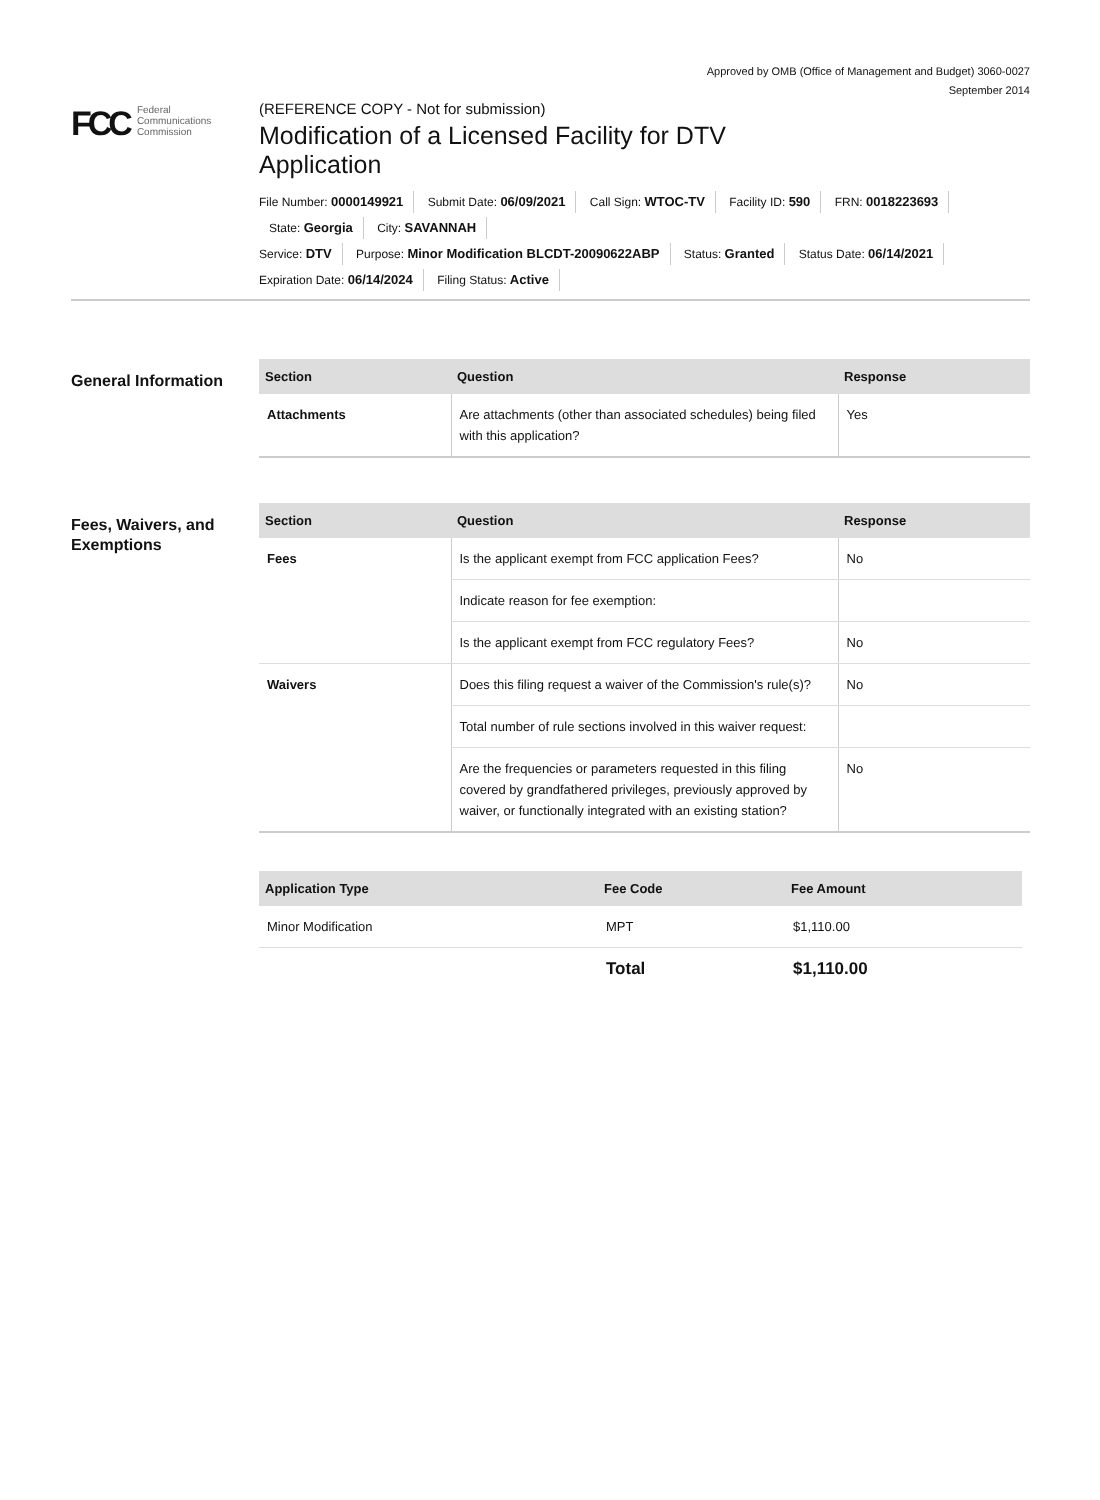Approved by OMB (Office of Management and Budget) 3060-0027
September 2014
FCC
Federal
Communications
Commission
(REFERENCE COPY - Not for submission)
Modification of a Licensed Facility for DTV
Application
File Number: 0000149921 Submit Date: 06/09/2021 Call Sign: WTOC-TV Facility ID: 590 FRN: 0018223693 State: Georgia City: SAVANNAH
Service: DTV Purpose: Minor Modification BLCDT-20090622ABP Status: Granted Status Date: 06/14/2021 Expiration Date: 06/14/2024 Filing Status: Active
General Information
| Section | Question | Response |
| --- | --- | --- |
| Attachments | Are attachments (other than associated schedules) being filed with this application? | Yes |
Fees, Waivers, and Exemptions
| Section | Question | Response |
| --- | --- | --- |
| Fees | Is the applicant exempt from FCC application Fees? | No |
| | Indicate reason for fee exemption: | |
| | Is the applicant exempt from FCC regulatory Fees? | No |
| Waivers | Does this filing request a waiver of the Commission's rule(s)? | No |
| | Total number of rule sections involved in this waiver request: | |
| | Are the frequencies or parameters requested in this filing covered by grandfathered privileges, previously approved by waiver, or functionally integrated with an existing station? | No |
| Application Type | Fee Code | Fee Amount |
| --- | --- | --- |
| Minor Modification | MPT | $1,110.00 |
| | Total | $1,110.00 |